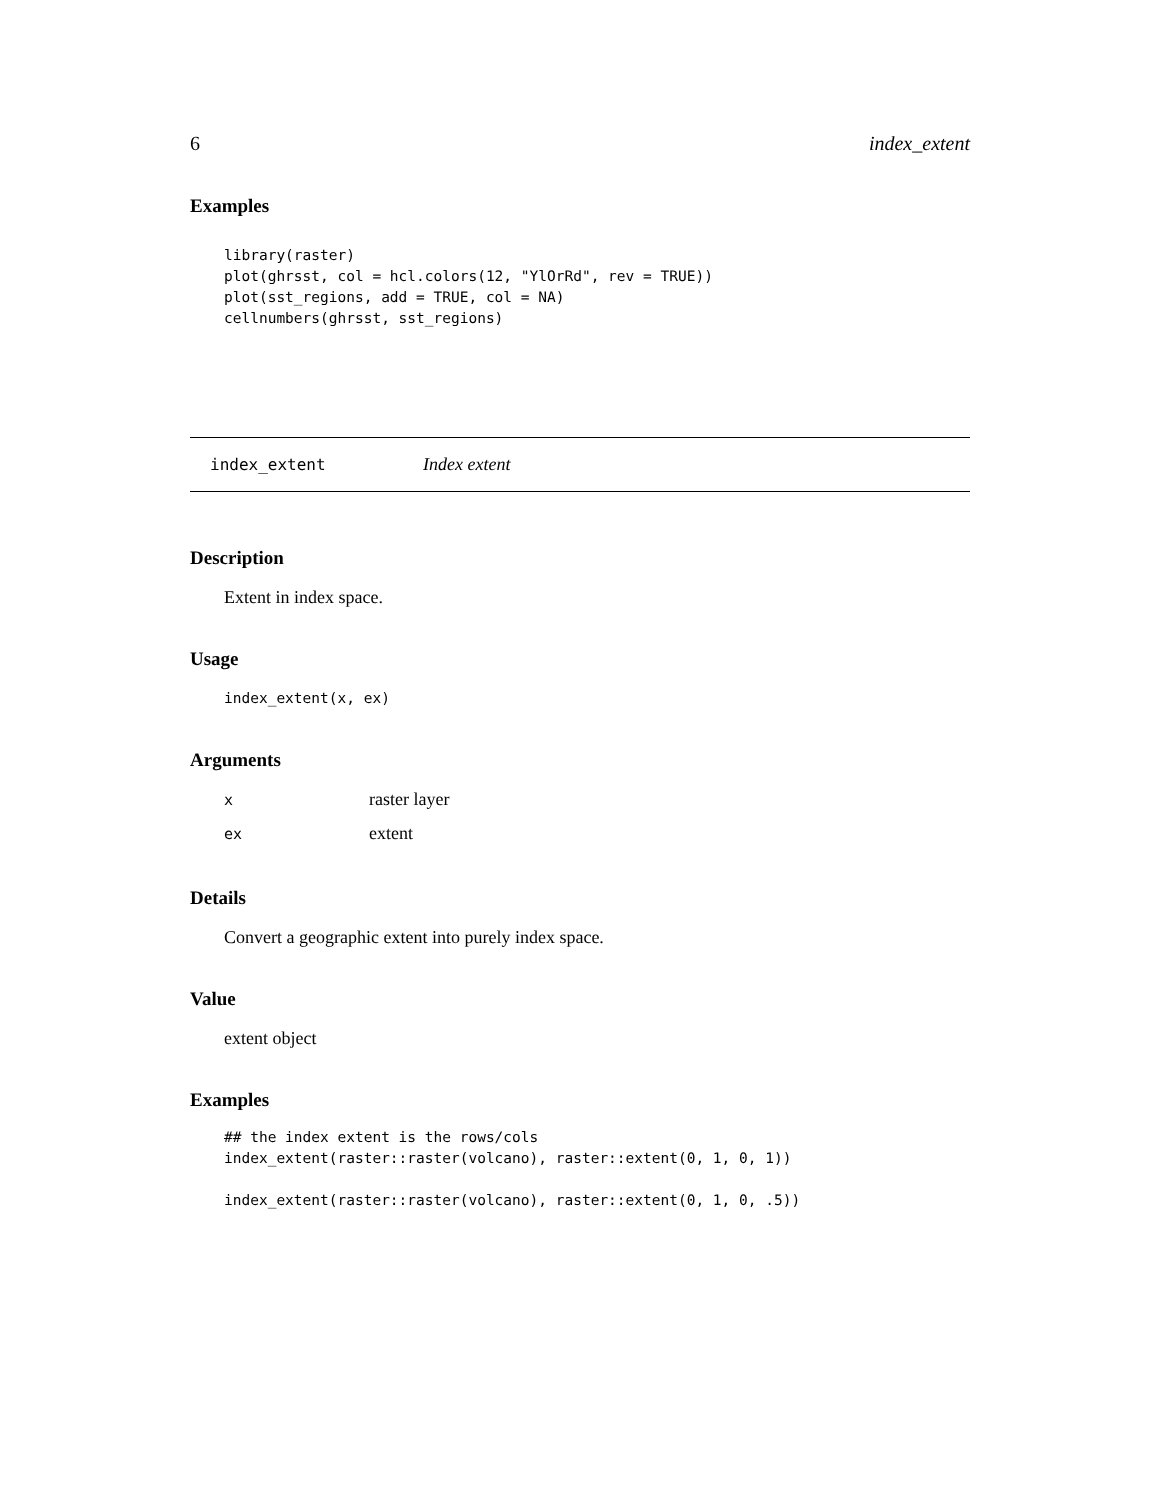6 index_extent
Examples
library(raster)
plot(ghrsst, col = hcl.colors(12, "YlOrRd", rev = TRUE))
plot(sst_regions, add = TRUE, col = NA)
cellnumbers(ghrsst, sst_regions)
index_extent Index extent
Description
Extent in index space.
Usage
index_extent(x, ex)
Arguments
| x | raster layer |
| ex | extent |
Details
Convert a geographic extent into purely index space.
Value
extent object
Examples
## the index extent is the rows/cols
index_extent(raster::raster(volcano), raster::extent(0, 1, 0, 1))

index_extent(raster::raster(volcano), raster::extent(0, 1, 0, .5))